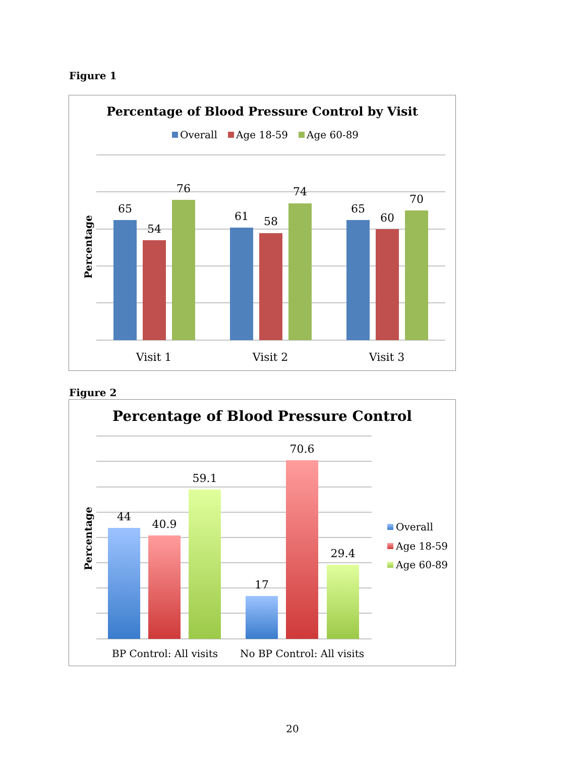Figure 1
Percentage of Blood Pressure Control by Visit
Overall
Age 18-59
Age 60-89
Percentage
65
54
76
61
58
74
65
60
70
Visit 1
Visit 2
Visit 3
Figure 2
Percentage of Blood Pressure Control
Percentage
44
40.9
59.1
17
70.6
29.4
BP Control: All visits
No BP Control: All visits
Overall
Age 18-59
Age 60-89
20